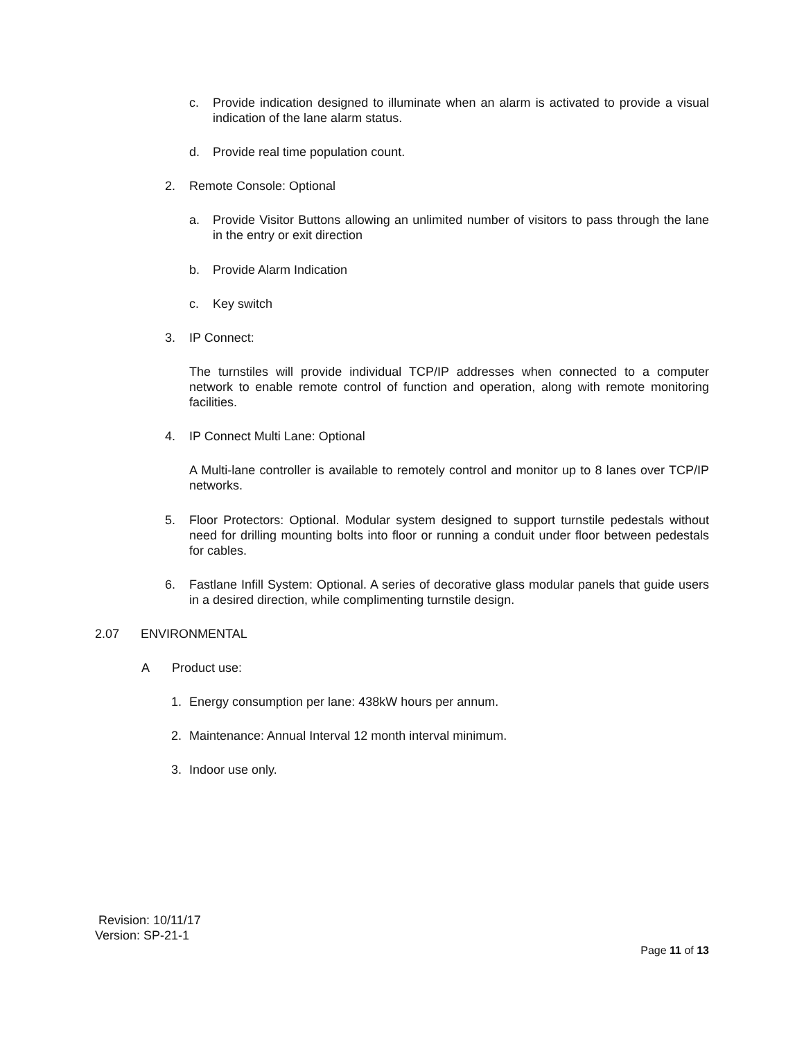c. Provide indication designed to illuminate when an alarm is activated to provide a visual indication of the lane alarm status.
d. Provide real time population count.
2. Remote Console: Optional
a. Provide Visitor Buttons allowing an unlimited number of visitors to pass through the lane in the entry or exit direction
b. Provide Alarm Indication
c. Key switch
3. IP Connect:
The turnstiles will provide individual TCP/IP addresses when connected to a computer network to enable remote control of function and operation, along with remote monitoring facilities.
4. IP Connect Multi Lane: Optional
A Multi-lane controller is available to remotely control and monitor up to 8 lanes over TCP/IP networks.
5. Floor Protectors: Optional. Modular system designed to support turnstile pedestals without need for drilling mounting bolts into floor or running a conduit under floor between pedestals for cables.
6. Fastlane Infill System: Optional. A series of decorative glass modular panels that guide users in a desired direction, while complimenting turnstile design.
2.07 ENVIRONMENTAL
A Product use:
1. Energy consumption per lane: 438kW hours per annum.
2. Maintenance: Annual Interval 12 month interval minimum.
3. Indoor use only.
Revision: 10/11/17
Version: SP-21-1
Page 11 of 13